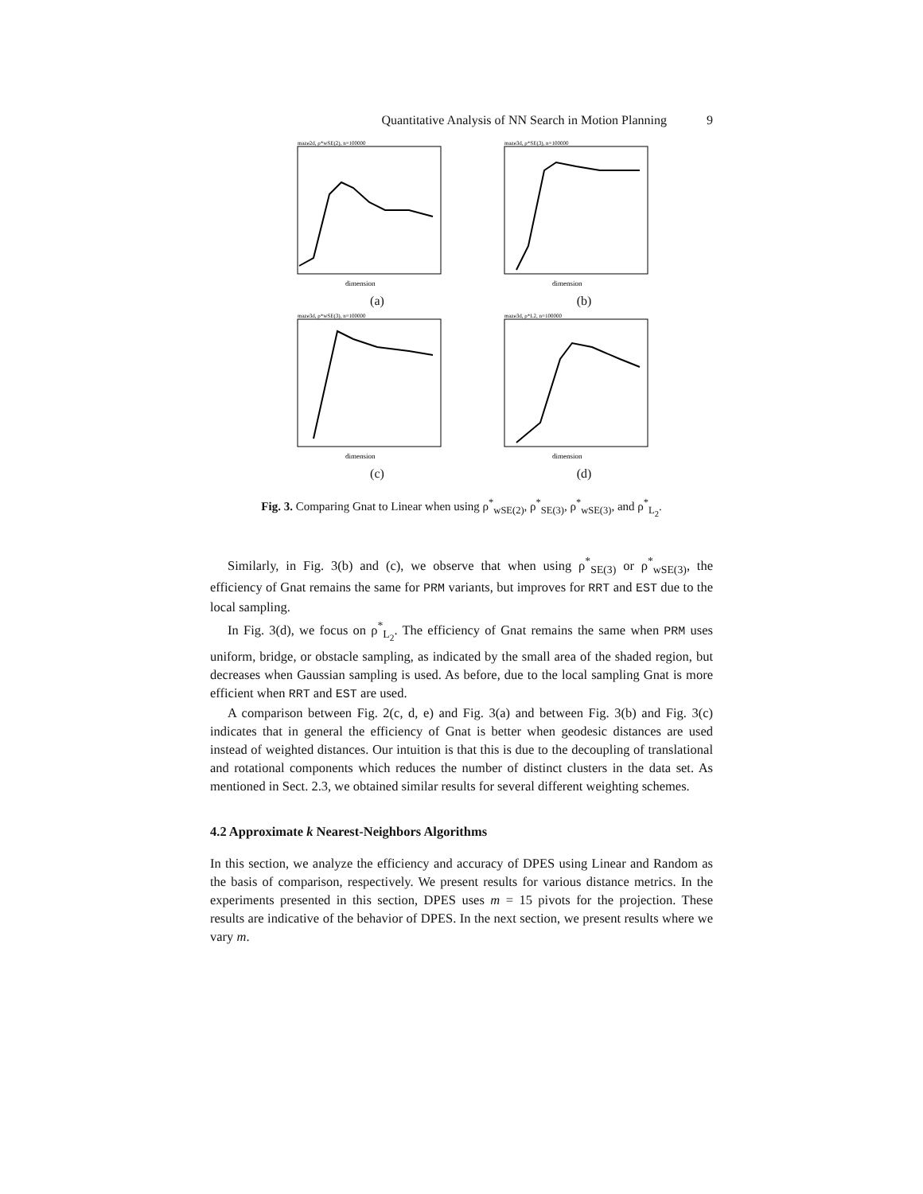Quantitative Analysis of NN Search in Motion Planning 9
maze2d, ρ*wSE(2), n=100000
dimension
(a)
maze3d, ρ*SE(3), n=100000
dimension
(b)
maze3d, ρ*wSE(3), n=100000
dimension
(c)
maze3d, ρ*L2, n=100000
dimension
(d)
Fig. 3. Comparing Gnat to Linear when using ρ<sup>*</sup><sub>wSE(2)</sub>, ρ<sup>*</sup><sub>SE(3)</sub>, ρ<sup>*</sup><sub>wSE(3)</sub>, and ρ<sup>*</sup><sub>L<sub>2</sub></sub>.
Similarly, in Fig. 3(b) and (c), we observe that when using ρ<sup>*</sup><sub>SE(3)</sub> or ρ<sup>*</sup><sub>wSE(3)</sub>, the efficiency of Gnat remains the same for PRM variants, but improves for RRT and EST due to the local sampling.
In Fig. 3(d), we focus on ρ<sup>*</sup><sub>L<sub>2</sub></sub>. The efficiency of Gnat remains the same when PRM uses uniform, bridge, or obstacle sampling, as indicated by the small area of the shaded region, but decreases when Gaussian sampling is used. As before, due to the local sampling Gnat is more efficient when RRT and EST are used.
A comparison between Fig. 2(c, d, e) and Fig. 3(a) and between Fig. 3(b) and Fig. 3(c) indicates that in general the efficiency of Gnat is better when geodesic distances are used instead of weighted distances. Our intuition is that this is due to the decoupling of translational and rotational components which reduces the number of distinct clusters in the data set. As mentioned in Sect. 2.3, we obtained similar results for several different weighting schemes.
4.2 Approximate k Nearest-Neighbors Algorithms
In this section, we analyze the efficiency and accuracy of DPES using Linear and Random as the basis of comparison, respectively. We present results for various distance metrics. In the experiments presented in this section, DPES uses m = 15 pivots for the projection. These results are indicative of the behavior of DPES. In the next section, we present results where we vary m.